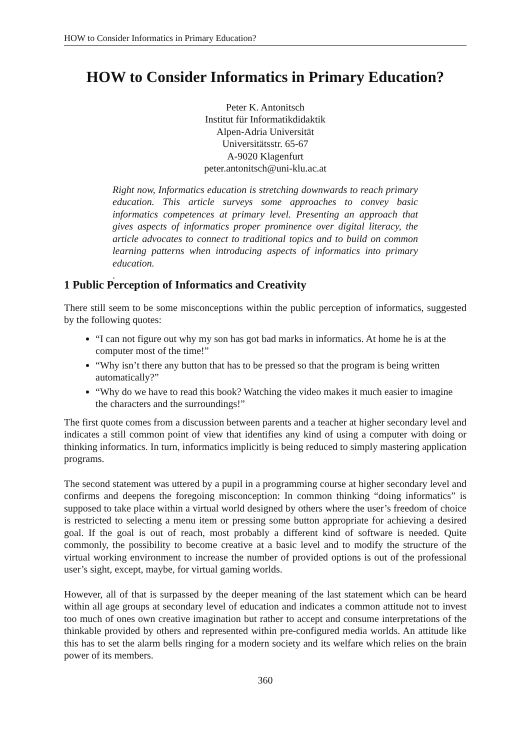HOW to Consider Informatics in Primary Education?
HOW to Consider Informatics in Primary Education?
Peter K. Antonitsch
Institut für Informatikdidaktik
Alpen-Adria Universität
Universitätsstr. 65-67
A-9020 Klagenfurt
peter.antonitsch@uni-klu.ac.at
Right now, Informatics education is stretching downwards to reach primary education. This article surveys some approaches to convey basic informatics competences at primary level. Presenting an approach that gives aspects of informatics proper prominence over digital literacy, the article advocates to connect to traditional topics and to build on common learning patterns when introducing aspects of informatics into primary education.
.
1 Public Perception of Informatics and Creativity
There still seem to be some misconceptions within the public perception of informatics, suggested by the following quotes:
“I can not figure out why my son has got bad marks in informatics. At home he is at the computer most of the time!”
“Why isn’t there any button that has to be pressed so that the program is being written automatically?”
“Why do we have to read this book? Watching the video makes it much easier to imagine the characters and the surroundings!”
The first quote comes from a discussion between parents and a teacher at higher secondary level and indicates a still common point of view that identifies any kind of using a computer with doing or thinking informatics. In turn, informatics implicitly is being reduced to simply mastering application programs.
The second statement was uttered by a pupil in a programming course at higher secondary level and confirms and deepens the foregoing misconception: In common thinking “doing informatics” is supposed to take place within a virtual world designed by others where the user’s freedom of choice is restricted to selecting a menu item or pressing some button appropriate for achieving a desired goal. If the goal is out of reach, most probably a different kind of software is needed. Quite commonly, the possibility to become creative at a basic level and to modify the structure of the virtual working environment to increase the number of provided options is out of the professional user’s sight, except, maybe, for virtual gaming worlds.
However, all of that is surpassed by the deeper meaning of the last statement which can be heard within all age groups at secondary level of education and indicates a common attitude not to invest too much of ones own creative imagination but rather to accept and consume interpretations of the thinkable provided by others and represented within pre-configured media worlds. An attitude like this has to set the alarm bells ringing for a modern society and its welfare which relies on the brain power of its members.
360